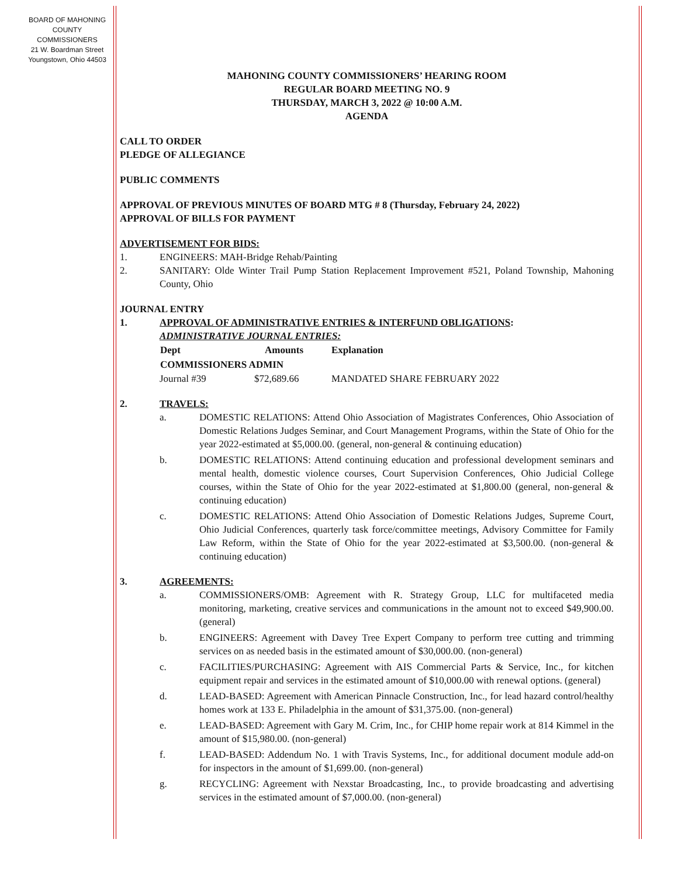BOARD OF MAHONING
COUNTY COMMISSIONERS
21 W. Boardman Street
Youngstown, Ohio 44503
MAHONING COUNTY COMMISSIONERS’ HEARING ROOM
REGULAR BOARD MEETING NO. 9
THURSDAY, MARCH 3, 2022 @ 10:00 A.M.
AGENDA
CALL TO ORDER
PLEDGE OF ALLEGIANCE
PUBLIC COMMENTS
APPROVAL OF PREVIOUS MINUTES OF BOARD MTG # 8 (Thursday, February 24, 2022)
APPROVAL OF BILLS FOR PAYMENT
ADVERTISEMENT FOR BIDS:
1. ENGINEERS: MAH-Bridge Rehab/Painting
2. SANITARY: Olde Winter Trail Pump Station Replacement Improvement #521, Poland Township, Mahoning County, Ohio
JOURNAL ENTRY
1. APPROVAL OF ADMINISTRATIVE ENTRIES & INTERFUND OBLIGATIONS:
ADMINISTRATIVE JOURNAL ENTRIES:
| Dept | Amounts | Explanation |
| --- | --- | --- |
| COMMISSIONERS ADMIN | | |
| Journal #39 | $72,689.66 | MANDATED SHARE FEBRUARY 2022 |
2. TRAVELS:
a. DOMESTIC RELATIONS: Attend Ohio Association of Magistrates Conferences, Ohio Association of Domestic Relations Judges Seminar, and Court Management Programs, within the State of Ohio for the year 2022-estimated at $5,000.00. (general, non-general & continuing education)
b. DOMESTIC RELATIONS: Attend continuing education and professional development seminars and mental health, domestic violence courses, Court Supervision Conferences, Ohio Judicial College courses, within the State of Ohio for the year 2022-estimated at $1,800.00 (general, non-general & continuing education)
c. DOMESTIC RELATIONS: Attend Ohio Association of Domestic Relations Judges, Supreme Court, Ohio Judicial Conferences, quarterly task force/committee meetings, Advisory Committee for Family Law Reform, within the State of Ohio for the year 2022-estimated at $3,500.00. (non-general & continuing education)
3. AGREEMENTS:
a. COMMISSIONERS/OMB: Agreement with R. Strategy Group, LLC for multifaceted media monitoring, marketing, creative services and communications in the amount not to exceed $49,900.00. (general)
b. ENGINEERS: Agreement with Davey Tree Expert Company to perform tree cutting and trimming services on as needed basis in the estimated amount of $30,000.00. (non-general)
c. FACILITIES/PURCHASING: Agreement with AIS Commercial Parts & Service, Inc., for kitchen equipment repair and services in the estimated amount of $10,000.00 with renewal options. (general)
d. LEAD-BASED: Agreement with American Pinnacle Construction, Inc., for lead hazard control/healthy homes work at 133 E. Philadelphia in the amount of $31,375.00. (non-general)
e. LEAD-BASED: Agreement with Gary M. Crim, Inc., for CHIP home repair work at 814 Kimmel in the amount of $15,980.00. (non-general)
f. LEAD-BASED: Addendum No. 1 with Travis Systems, Inc., for additional document module add-on for inspectors in the amount of $1,699.00. (non-general)
g. RECYCLING: Agreement with Nexstar Broadcasting, Inc., to provide broadcasting and advertising services in the estimated amount of $7,000.00. (non-general)